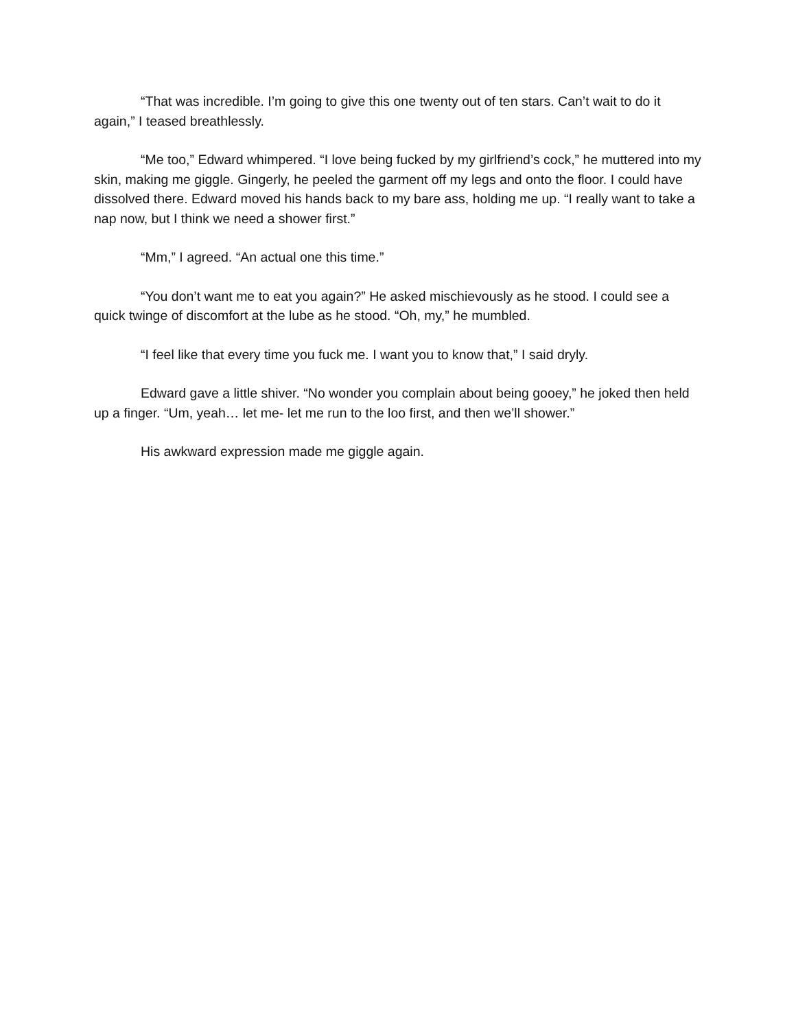“That was incredible. I’m going to give this one twenty out of ten stars. Can’t wait to do it again,” I teased breathlessly.
“Me too,” Edward whimpered. “I love being fucked by my girlfriend’s cock,” he muttered into my skin, making me giggle. Gingerly, he peeled the garment off my legs and onto the floor. I could have dissolved there. Edward moved his hands back to my bare ass, holding me up. “I really want to take a nap now, but I think we need a shower first.”
“Mm,” I agreed. “An actual one this time.”
“You don’t want me to eat you again?” He asked mischievously as he stood. I could see a quick twinge of discomfort at the lube as he stood. “Oh, my,” he mumbled.
“I feel like that every time you fuck me. I want you to know that,” I said dryly.
Edward gave a little shiver. “No wonder you complain about being gooey,” he joked then held up a finger. “Um, yeah… let me- let me run to the loo first, and then we’ll shower.”
His awkward expression made me giggle again.